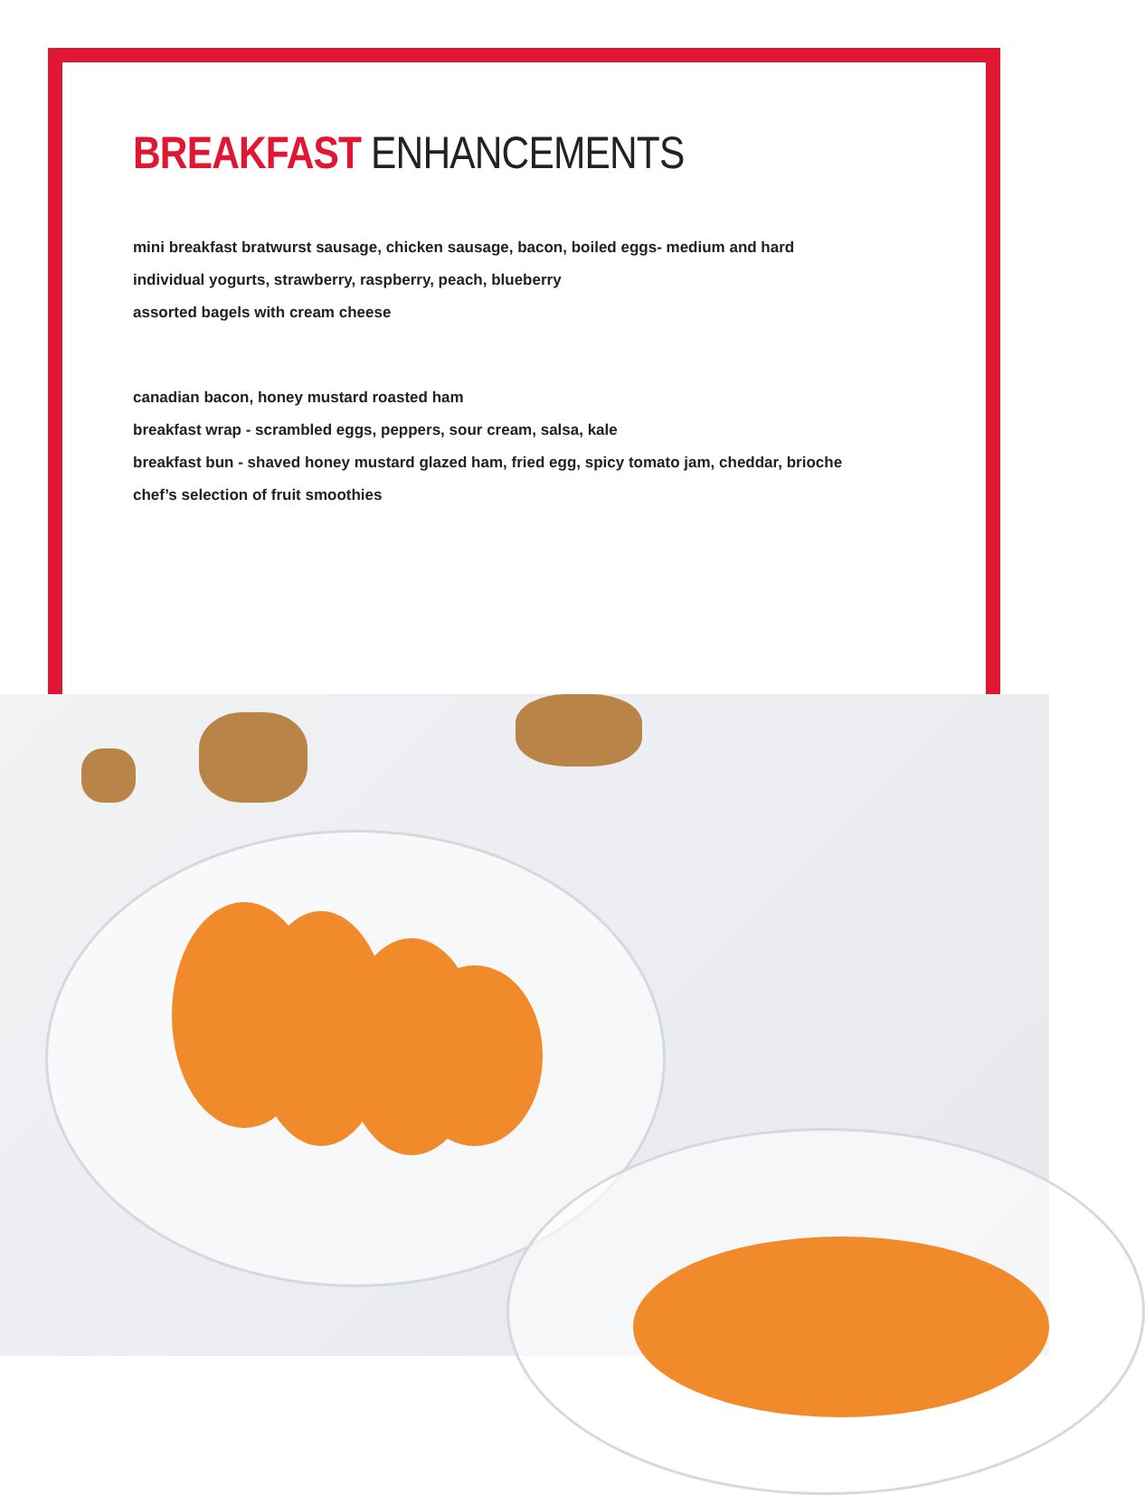BREAKFAST ENHANCEMENTS
mini breakfast bratwurst sausage, chicken sausage, bacon, boiled eggs- medium and hard
individual yogurts, strawberry, raspberry, peach, blueberry
assorted bagels with cream cheese
canadian bacon, honey mustard roasted ham
breakfast wrap - scrambled eggs, peppers, sour cream, salsa, kale
breakfast bun - shaved honey mustard glazed ham, fried egg, spicy tomato jam, cheddar, brioche
chef’s selection of fruit smoothies